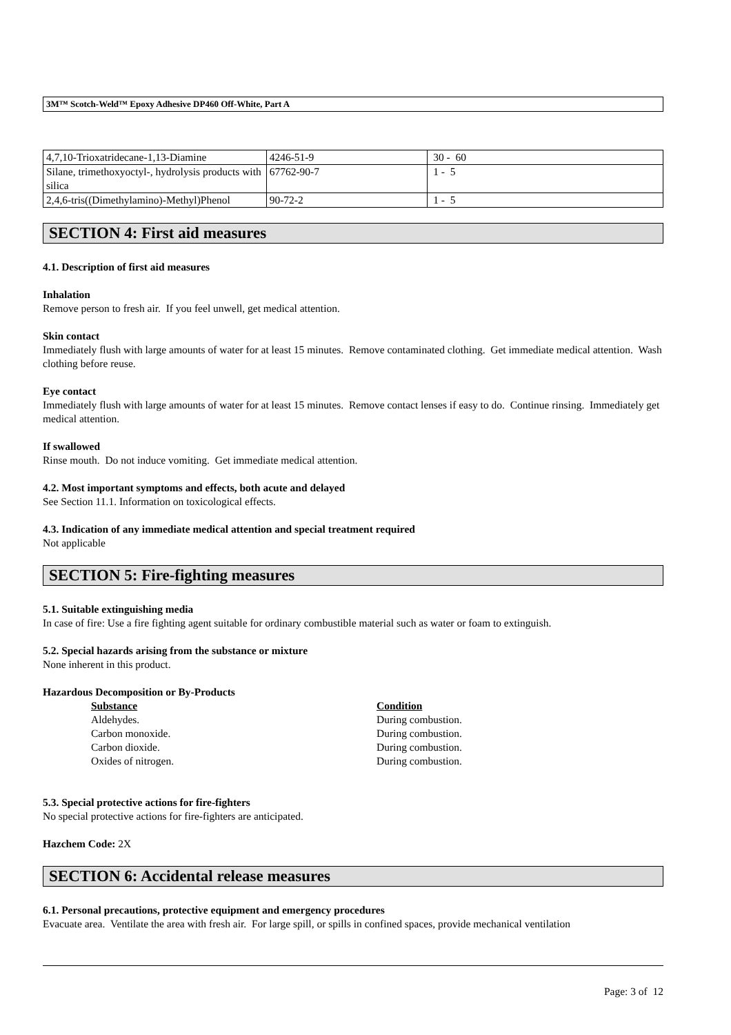3M™ Scotch-Weld™ Epoxy Adhesive DP460 Off-White, Part A
| 4,7,10-Trioxatridecane-1,13-Diamine | 4246-51-9 | 30 - 60 |
| Silane, trimethoxyoctyl-, hydrolysis products with silica | 67762-90-7 | 1 - 5 |
| 2,4,6-tris((Dimethylamino)-Methyl)Phenol | 90-72-2 | 1 - 5 |
SECTION 4: First aid measures
4.1. Description of first aid measures
Inhalation
Remove person to fresh air. If you feel unwell, get medical attention.
Skin contact
Immediately flush with large amounts of water for at least 15 minutes. Remove contaminated clothing. Get immediate medical attention. Wash clothing before reuse.
Eye contact
Immediately flush with large amounts of water for at least 15 minutes. Remove contact lenses if easy to do. Continue rinsing. Immediately get medical attention.
If swallowed
Rinse mouth. Do not induce vomiting. Get immediate medical attention.
4.2. Most important symptoms and effects, both acute and delayed
See Section 11.1. Information on toxicological effects.
4.3. Indication of any immediate medical attention and special treatment required
Not applicable
SECTION 5: Fire-fighting measures
5.1. Suitable extinguishing media
In case of fire: Use a fire fighting agent suitable for ordinary combustible material such as water or foam to extinguish.
5.2. Special hazards arising from the substance or mixture
None inherent in this product.
Hazardous Decomposition or By-Products
| Substance | Condition |
| --- | --- |
| Aldehydes. | During combustion. |
| Carbon monoxide. | During combustion. |
| Carbon dioxide. | During combustion. |
| Oxides of nitrogen. | During combustion. |
5.3. Special protective actions for fire-fighters
No special protective actions for fire-fighters are anticipated.
Hazchem Code: 2X
SECTION 6: Accidental release measures
6.1. Personal precautions, protective equipment and emergency procedures
Evacuate area. Ventilate the area with fresh air. For large spill, or spills in confined spaces, provide mechanical ventilation
Page: 3 of 12